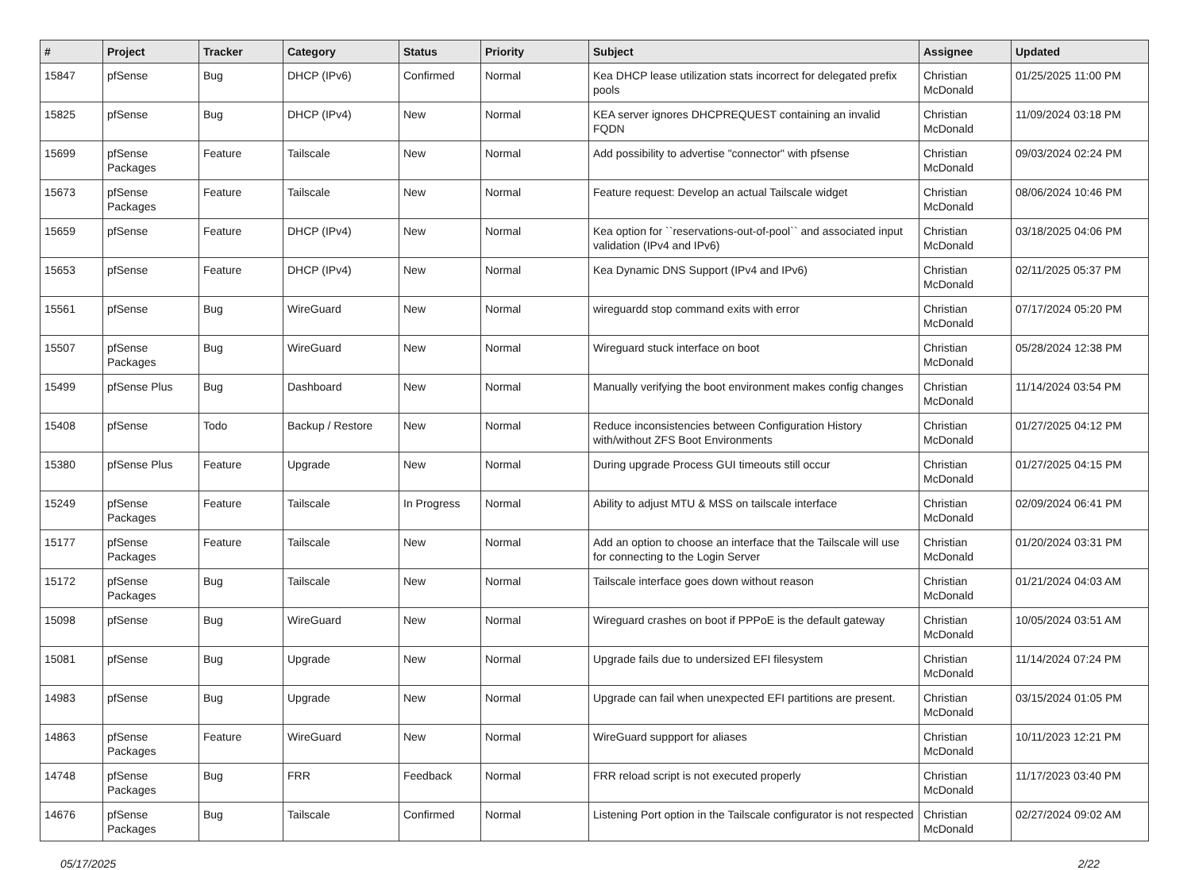| # | Project | Tracker | Category | Status | Priority | Subject | Assignee | Updated |
| --- | --- | --- | --- | --- | --- | --- | --- | --- |
| 15847 | pfSense | Bug | DHCP (IPv6) | Confirmed | Normal | Kea DHCP lease utilization stats incorrect for delegated prefix pools | Christian McDonald | 01/25/2025 11:00 PM |
| 15825 | pfSense | Bug | DHCP (IPv4) | New | Normal | KEA server ignores DHCPREQUEST containing an invalid FQDN | Christian McDonald | 11/09/2024 03:18 PM |
| 15699 | pfSense Packages | Feature | Tailscale | New | Normal | Add possibility to advertise "connector" with pfsense | Christian McDonald | 09/03/2024 02:24 PM |
| 15673 | pfSense Packages | Feature | Tailscale | New | Normal | Feature request: Develop an actual Tailscale widget | Christian McDonald | 08/06/2024 10:46 PM |
| 15659 | pfSense | Feature | DHCP (IPv4) | New | Normal | Kea option for ``reservations-out-of-pool`` and associated input validation (IPv4 and IPv6) | Christian McDonald | 03/18/2025 04:06 PM |
| 15653 | pfSense | Feature | DHCP (IPv4) | New | Normal | Kea Dynamic DNS Support (IPv4 and IPv6) | Christian McDonald | 02/11/2025 05:37 PM |
| 15561 | pfSense | Bug | WireGuard | New | Normal | wireguardd stop command exits with error | Christian McDonald | 07/17/2024 05:20 PM |
| 15507 | pfSense Packages | Bug | WireGuard | New | Normal | Wireguard stuck interface on boot | Christian McDonald | 05/28/2024 12:38 PM |
| 15499 | pfSense Plus | Bug | Dashboard | New | Normal | Manually verifying the boot environment makes config changes | Christian McDonald | 11/14/2024 03:54 PM |
| 15408 | pfSense | Todo | Backup / Restore | New | Normal | Reduce inconsistencies between Configuration History with/without ZFS Boot Environments | Christian McDonald | 01/27/2025 04:12 PM |
| 15380 | pfSense Plus | Feature | Upgrade | New | Normal | During upgrade Process GUI timeouts still occur | Christian McDonald | 01/27/2025 04:15 PM |
| 15249 | pfSense Packages | Feature | Tailscale | In Progress | Normal | Ability to adjust MTU & MSS on tailscale interface | Christian McDonald | 02/09/2024 06:41 PM |
| 15177 | pfSense Packages | Feature | Tailscale | New | Normal | Add an option to choose an interface that the Tailscale will use for connecting to the Login Server | Christian McDonald | 01/20/2024 03:31 PM |
| 15172 | pfSense Packages | Bug | Tailscale | New | Normal | Tailscale interface goes down without reason | Christian McDonald | 01/21/2024 04:03 AM |
| 15098 | pfSense | Bug | WireGuard | New | Normal | Wireguard crashes on boot if PPPoE is the default gateway | Christian McDonald | 10/05/2024 03:51 AM |
| 15081 | pfSense | Bug | Upgrade | New | Normal | Upgrade fails due to undersized EFI filesystem | Christian McDonald | 11/14/2024 07:24 PM |
| 14983 | pfSense | Bug | Upgrade | New | Normal | Upgrade can fail when unexpected EFI partitions are present. | Christian McDonald | 03/15/2024 01:05 PM |
| 14863 | pfSense Packages | Feature | WireGuard | New | Normal | WireGuard suppport for aliases | Christian McDonald | 10/11/2023 12:21 PM |
| 14748 | pfSense Packages | Bug | FRR | Feedback | Normal | FRR reload script is not executed properly | Christian McDonald | 11/17/2023 03:40 PM |
| 14676 | pfSense Packages | Bug | Tailscale | Confirmed | Normal | Listening Port option in the Tailscale configurator is not respected | Christian McDonald | 02/27/2024 09:02 AM |
05/17/2025 2/22